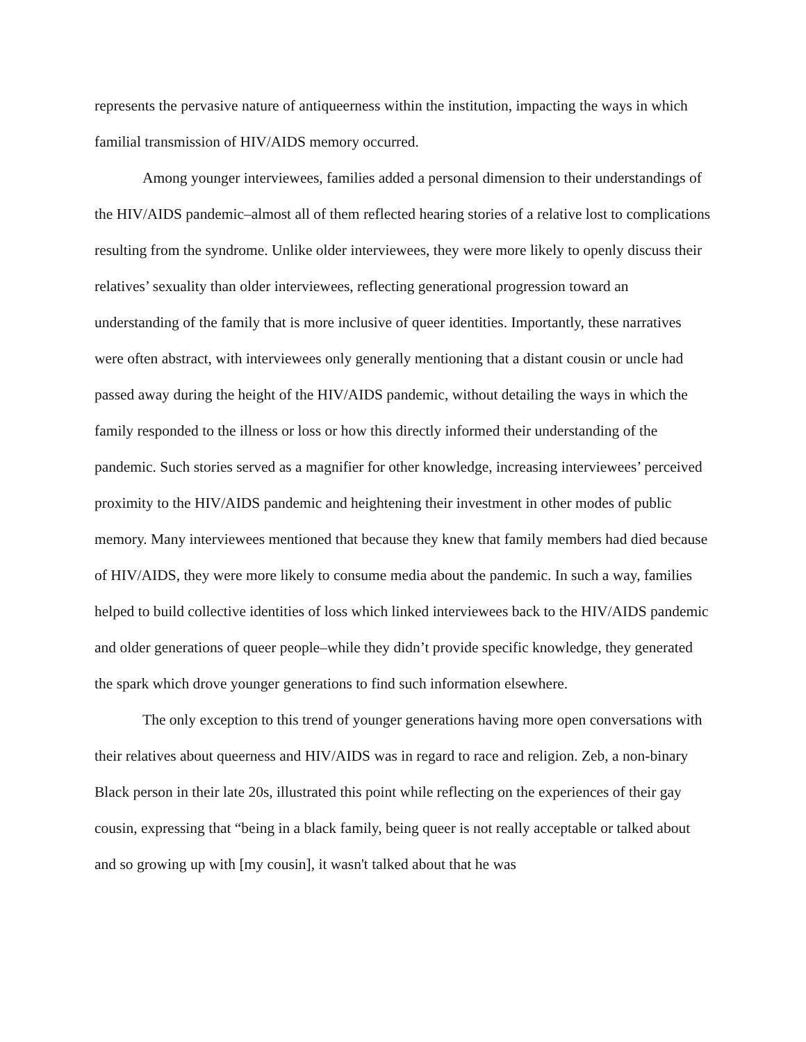represents the pervasive nature of antiqueerness within the institution, impacting the ways in which familial transmission of HIV/AIDS memory occurred.
Among younger interviewees, families added a personal dimension to their understandings of the HIV/AIDS pandemic–almost all of them reflected hearing stories of a relative lost to complications resulting from the syndrome. Unlike older interviewees, they were more likely to openly discuss their relatives’ sexuality than older interviewees, reflecting generational progression toward an understanding of the family that is more inclusive of queer identities. Importantly, these narratives were often abstract, with interviewees only generally mentioning that a distant cousin or uncle had passed away during the height of the HIV/AIDS pandemic, without detailing the ways in which the family responded to the illness or loss or how this directly informed their understanding of the pandemic. Such stories served as a magnifier for other knowledge, increasing interviewees’ perceived proximity to the HIV/AIDS pandemic and heightening their investment in other modes of public memory. Many interviewees mentioned that because they knew that family members had died because of HIV/AIDS, they were more likely to consume media about the pandemic. In such a way, families helped to build collective identities of loss which linked interviewees back to the HIV/AIDS pandemic and older generations of queer people–while they didn’t provide specific knowledge, they generated the spark which drove younger generations to find such information elsewhere.
The only exception to this trend of younger generations having more open conversations with their relatives about queerness and HIV/AIDS was in regard to race and religion. Zeb, a non-binary Black person in their late 20s, illustrated this point while reflecting on the experiences of their gay cousin, expressing that “being in a black family, being queer is not really acceptable or talked about and so growing up with [my cousin], it wasn't talked about that he was